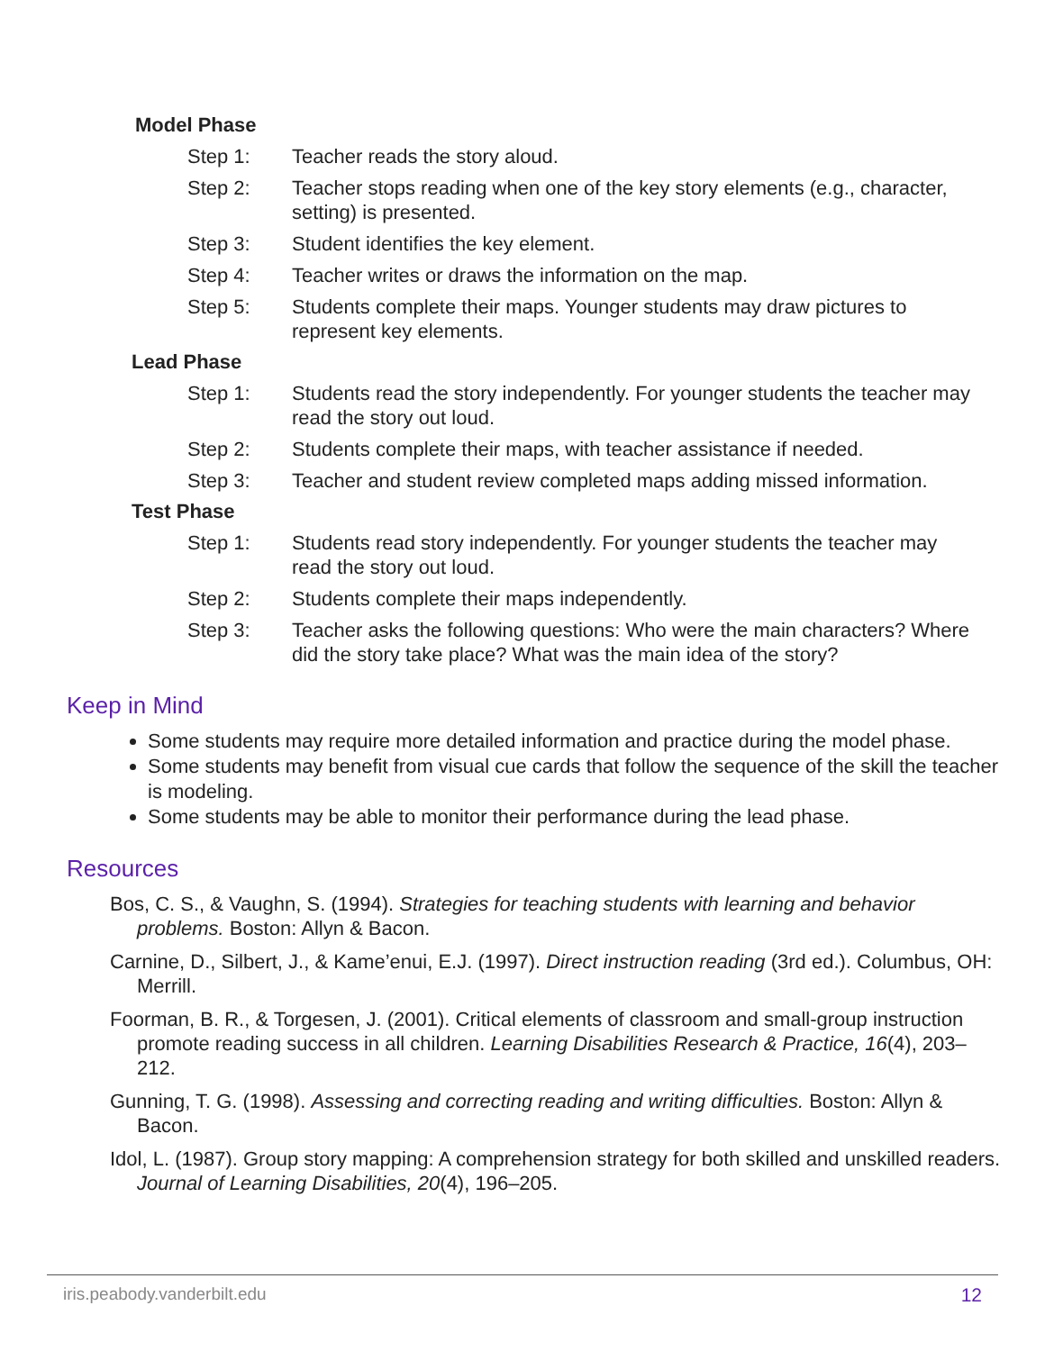Model Phase
Step 1: Teacher reads the story aloud.
Step 2: Teacher stops reading when one of the key story elements (e.g., character, setting) is presented.
Step 3: Student identifies the key element.
Step 4: Teacher writes or draws the information on the map.
Step 5: Students complete their maps. Younger students may draw pictures to represent key elements.
Lead Phase
Step 1: Students read the story independently. For younger students the teacher may read the story out loud.
Step 2: Students complete their maps, with teacher assistance if needed.
Step 3: Teacher and student review completed maps adding missed information.
Test Phase
Step 1: Students read story independently. For younger students the teacher may read the story out loud.
Step 2: Students complete their maps independently.
Step 3: Teacher asks the following questions: Who were the main characters? Where did the story take place? What was the main idea of the story?
Keep in Mind
Some students may require more detailed information and practice during the model phase.
Some students may benefit from visual cue cards that follow the sequence of the skill the teacher is modeling.
Some students may be able to monitor their performance during the lead phase.
Resources
Bos, C. S., & Vaughn, S. (1994). Strategies for teaching students with learning and behavior problems. Boston: Allyn & Bacon.
Carnine, D., Silbert, J., & Kame’enui, E.J. (1997). Direct instruction reading (3rd ed.). Columbus, OH: Merrill.
Foorman, B. R., & Torgesen, J. (2001). Critical elements of classroom and small-group instruction promote reading success in all children. Learning Disabilities Research & Practice, 16(4), 203–212.
Gunning, T. G. (1998). Assessing and correcting reading and writing difficulties. Boston: Allyn & Bacon.
Idol, L. (1987). Group story mapping: A comprehension strategy for both skilled and unskilled readers. Journal of Learning Disabilities, 20(4), 196–205.
iris.peabody.vanderbilt.edu 12